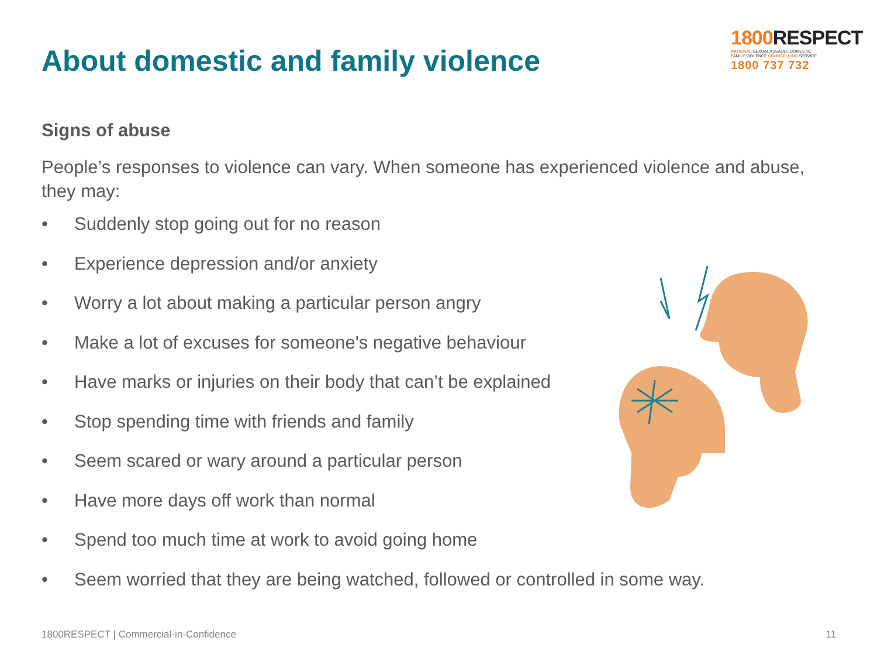About domestic and family violence
1800 RESPECT
NATIONAL SEXUAL ASSAULT, DOMESTIC
FAMILY VIOLENCE COUNSELLING SERVICE
1800 737 732
Signs of abuse
People’s responses to violence can vary. When someone has experienced violence and abuse, they may:
• Suddenly stop going out for no reason
• Experience depression and/or anxiety
• Worry a lot about making a particular person angry
• Make a lot of excuses for someone's negative behaviour
• Have marks or injuries on their body that can’t be explained
• Stop spending time with friends and family
• Seem scared or wary around a particular person
• Have more days off work than normal
• Spend too much time at work to avoid going home
• Seem worried that they are being watched, followed or controlled in some way.
1800RESPECT | Commercial-in-Confidence 11